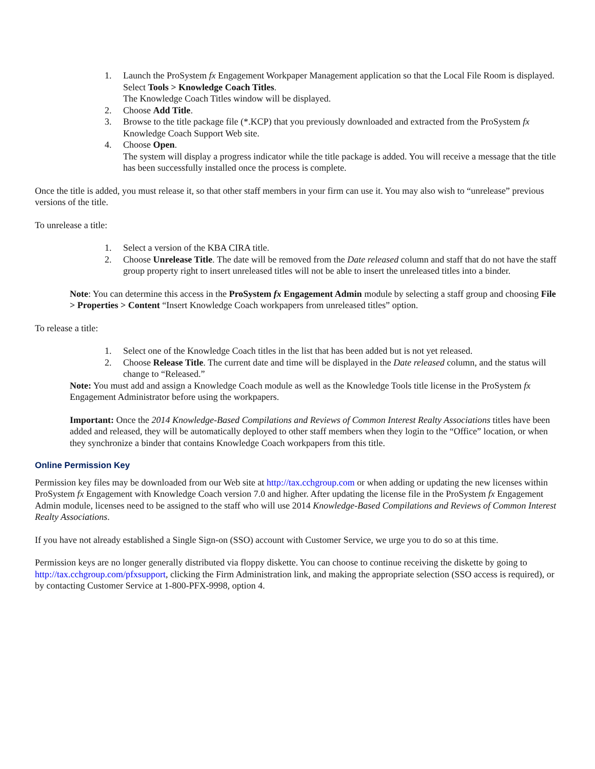1. Launch the ProSystem fx Engagement Workpaper Management application so that the Local File Room is displayed. Select Tools > Knowledge Coach Titles.
The Knowledge Coach Titles window will be displayed.
2. Choose Add Title.
3. Browse to the title package file (*.KCP) that you previously downloaded and extracted from the ProSystem fx Knowledge Coach Support Web site.
4. Choose Open.
The system will display a progress indicator while the title package is added. You will receive a message that the title has been successfully installed once the process is complete.
Once the title is added, you must release it, so that other staff members in your firm can use it. You may also wish to “unrelease” previous versions of the title.
To unrelease a title:
1. Select a version of the KBA CIRA title.
2. Choose Unrelease Title. The date will be removed from the Date released column and staff that do not have the staff group property right to insert unreleased titles will not be able to insert the unreleased titles into a binder.
Note: You can determine this access in the ProSystem fx Engagement Admin module by selecting a staff group and choosing File > Properties > Content “Insert Knowledge Coach workpapers from unreleased titles” option.
To release a title:
1. Select one of the Knowledge Coach titles in the list that has been added but is not yet released.
2. Choose Release Title. The current date and time will be displayed in the Date released column, and the status will change to “Released.”
Note: You must add and assign a Knowledge Coach module as well as the Knowledge Tools title license in the ProSystem fx Engagement Administrator before using the workpapers.
Important: Once the 2014 Knowledge-Based Compilations and Reviews of Common Interest Realty Associations titles have been added and released, they will be automatically deployed to other staff members when they login to the “Office” location, or when they synchronize a binder that contains Knowledge Coach workpapers from this title.
Online Permission Key
Permission key files may be downloaded from our Web site at http://tax.cchgroup.com or when adding or updating the new licenses within ProSystem fx Engagement with Knowledge Coach version 7.0 and higher. After updating the license file in the ProSystem fx Engagement Admin module, licenses need to be assigned to the staff who will use 2014 Knowledge-Based Compilations and Reviews of Common Interest Realty Associations.
If you have not already established a Single Sign-on (SSO) account with Customer Service, we urge you to do so at this time.
Permission keys are no longer generally distributed via floppy diskette. You can choose to continue receiving the diskette by going to http://tax.cchgroup.com/pfxsupport, clicking the Firm Administration link, and making the appropriate selection (SSO access is required), or by contacting Customer Service at 1-800-PFX-9998, option 4.